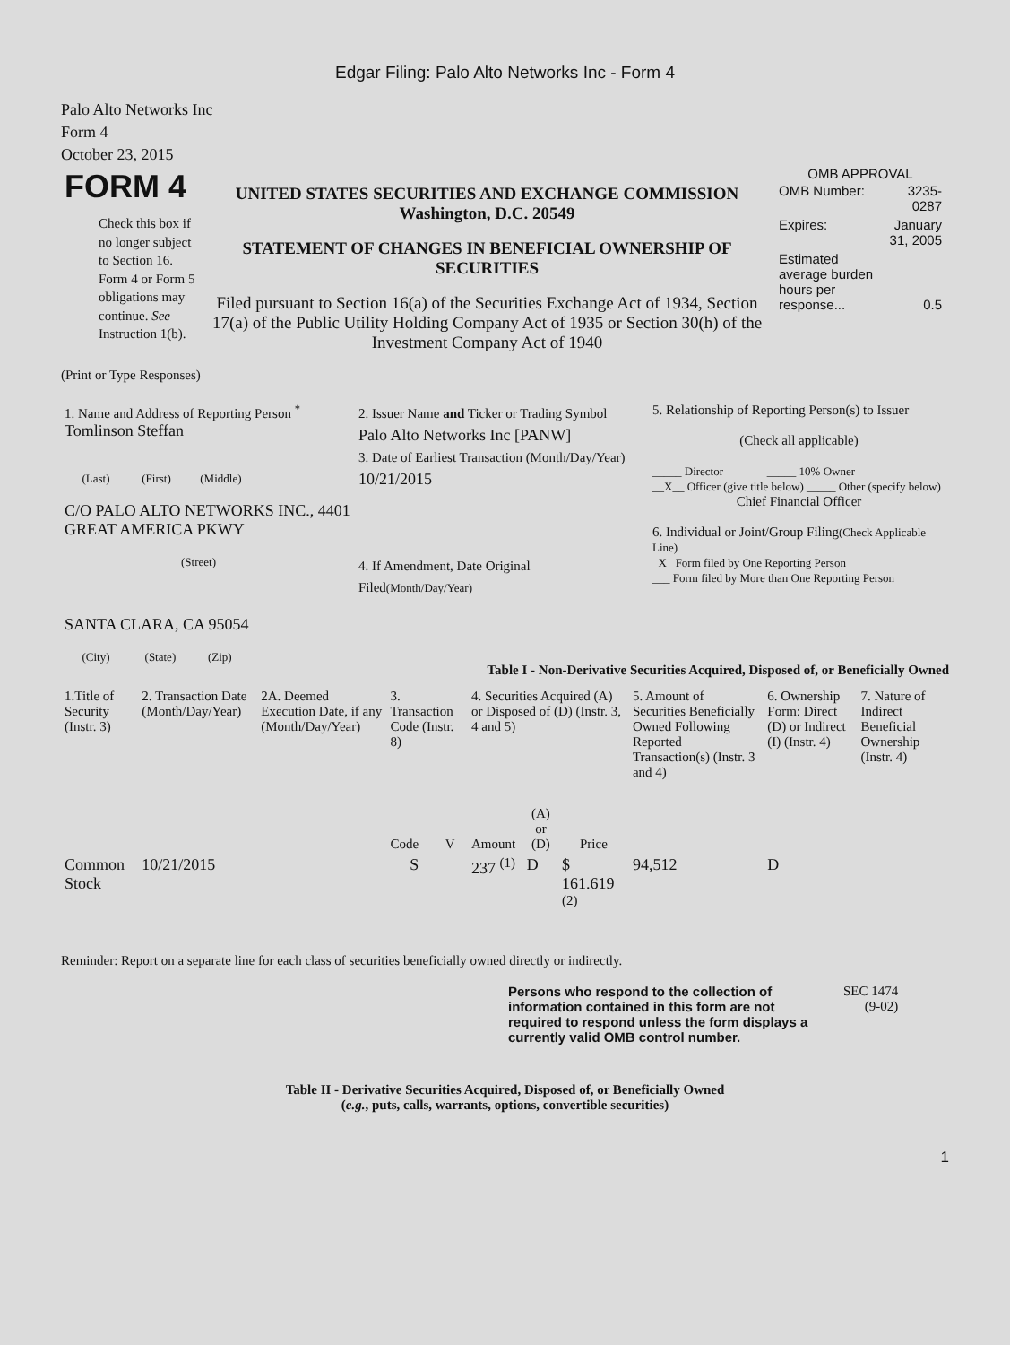Edgar Filing: Palo Alto Networks Inc - Form 4
Palo Alto Networks Inc
Form 4
October 23, 2015
| FORM 4 Check this box if no longer subject to Section 16. Form 4 or Form 5 obligations may continue. See Instruction 1(b). | UNITED STATES SECURITIES AND EXCHANGE COMMISSION Washington, D.C. 20549 STATEMENT OF CHANGES IN BENEFICIAL OWNERSHIP OF SECURITIES Filed pursuant to Section 16(a) of the Securities Exchange Act of 1934, Section 17(a) of the Public Utility Holding Company Act of 1935 or Section 30(h) of the Investment Company Act of 1940 | OMB APPROVAL / OMB Number: / 3235-0287 / / Expires: / January 31, 2005 / / Estimated average burden hours per response... / 0.5 / |
(Print or Type Responses)
| 1. Name and Address of Reporting Person <sup>*</sup> Tomlinson Steffan (Last) (First) (Middle) C/O PALO ALTO NETWORKS INC., 4401 GREAT AMERICA PKWY (Street) SANTA CLARA, CA 95054 (City) (State) (Zip) | 2. Issuer Name and Ticker or Trading Symbol Palo Alto Networks Inc [PANW] 3. Date of Earliest Transaction (Month/Day/Year) 10/21/2015 4. If Amendment, Date Original Filed (Month/Day/Year) | 5. Relationship of Reporting Person(s) to Issuer (Check all applicable) _____ Director _____ 10% Owner __X__ Officer (give title below) _____ Other (specify below) Chief Financial Officer 6. Individual or Joint/Group Filing (Check Applicable Line) _X_ Form filed by One Reporting Person ___ Form filed by More than One Reporting Person |
Table I - Non-Derivative Securities Acquired, Disposed of, or Beneficially Owned
| 1.Title of Security (Instr. 3) | 2. Transaction Date (Month/Day/Year) | 2A. Deemed Execution Date, if any (Month/Day/Year) | 3. Transaction Code (Instr. 8) | | 4. Securities Acquired (A) or Disposed of (D) (Instr. 3, 4 and 5) | | | 5. Amount of Securities Beneficially Owned Following Reported Transaction(s) (Instr. 3 and 4) | 6. Ownership Form: Direct (D) or Indirect (I) (Instr. 4) | 7. Nature of Indirect Beneficial Ownership (Instr. 4) |
| | | | Code | V | Amount | (A) or (D) | Price | | | |
| Common Stock | 10/21/2015 | | S | | 237 <sup>(1)</sup> | D | $ 161.619 <sup>(2)</sup> | 94,512 | D | |
Reminder: Report on a separate line for each class of securities beneficially owned directly or indirectly.
| Persons who respond to the collection of information contained in this form are not required to respond unless the form displays a currently valid OMB control number. | SEC 1474 (9-02) |
Table II - Derivative Securities Acquired, Disposed of, or Beneficially Owned
(e.g., puts, calls, warrants, options, convertible securities)
1